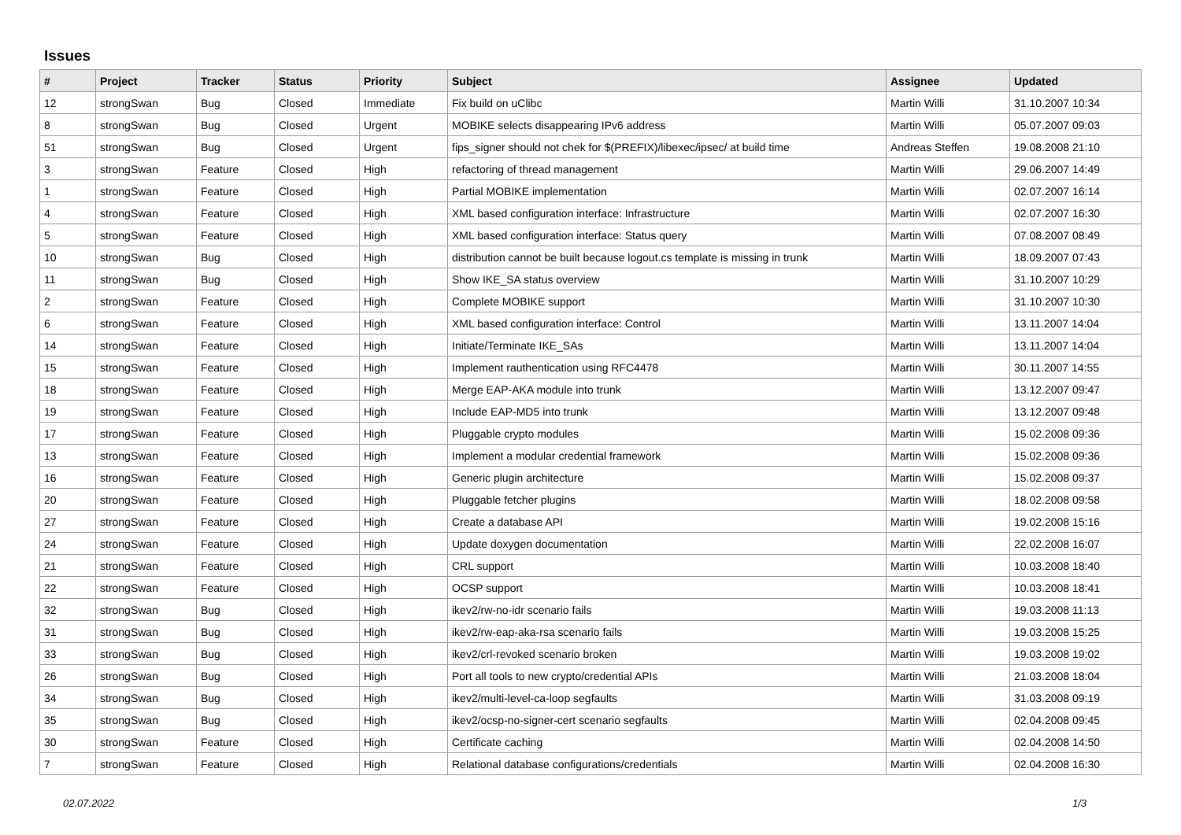Issues
| # | Project | Tracker | Status | Priority | Subject | Assignee | Updated |
| --- | --- | --- | --- | --- | --- | --- | --- |
| 12 | strongSwan | Bug | Closed | Immediate | Fix build on uClibc | Martin Willi | 31.10.2007 10:34 |
| 8 | strongSwan | Bug | Closed | Urgent | MOBIKE selects disappearing IPv6 address | Martin Willi | 05.07.2007 09:03 |
| 51 | strongSwan | Bug | Closed | Urgent | fips_signer should not chek for $(PREFIX)/libexec/ipsec/ at build time | Andreas Steffen | 19.08.2008 21:10 |
| 3 | strongSwan | Feature | Closed | High | refactoring of thread management | Martin Willi | 29.06.2007 14:49 |
| 1 | strongSwan | Feature | Closed | High | Partial MOBIKE implementation | Martin Willi | 02.07.2007 16:14 |
| 4 | strongSwan | Feature | Closed | High | XML based configuration interface: Infrastructure | Martin Willi | 02.07.2007 16:30 |
| 5 | strongSwan | Feature | Closed | High | XML based configuration interface: Status query | Martin Willi | 07.08.2007 08:49 |
| 10 | strongSwan | Bug | Closed | High | distribution cannot be built because logout.cs template is missing in trunk | Martin Willi | 18.09.2007 07:43 |
| 11 | strongSwan | Bug | Closed | High | Show IKE_SA status overview | Martin Willi | 31.10.2007 10:29 |
| 2 | strongSwan | Feature | Closed | High | Complete MOBIKE support | Martin Willi | 31.10.2007 10:30 |
| 6 | strongSwan | Feature | Closed | High | XML based configuration interface: Control | Martin Willi | 13.11.2007 14:04 |
| 14 | strongSwan | Feature | Closed | High | Initiate/Terminate IKE_SAs | Martin Willi | 13.11.2007 14:04 |
| 15 | strongSwan | Feature | Closed | High | Implement rauthentication using RFC4478 | Martin Willi | 30.11.2007 14:55 |
| 18 | strongSwan | Feature | Closed | High | Merge EAP-AKA module into trunk | Martin Willi | 13.12.2007 09:47 |
| 19 | strongSwan | Feature | Closed | High | Include EAP-MD5 into trunk | Martin Willi | 13.12.2007 09:48 |
| 17 | strongSwan | Feature | Closed | High | Pluggable crypto modules | Martin Willi | 15.02.2008 09:36 |
| 13 | strongSwan | Feature | Closed | High | Implement a modular credential framework | Martin Willi | 15.02.2008 09:36 |
| 16 | strongSwan | Feature | Closed | High | Generic plugin architecture | Martin Willi | 15.02.2008 09:37 |
| 20 | strongSwan | Feature | Closed | High | Pluggable fetcher plugins | Martin Willi | 18.02.2008 09:58 |
| 27 | strongSwan | Feature | Closed | High | Create a database API | Martin Willi | 19.02.2008 15:16 |
| 24 | strongSwan | Feature | Closed | High | Update doxygen documentation | Martin Willi | 22.02.2008 16:07 |
| 21 | strongSwan | Feature | Closed | High | CRL support | Martin Willi | 10.03.2008 18:40 |
| 22 | strongSwan | Feature | Closed | High | OCSP support | Martin Willi | 10.03.2008 18:41 |
| 32 | strongSwan | Bug | Closed | High | ikev2/rw-no-idr scenario fails | Martin Willi | 19.03.2008 11:13 |
| 31 | strongSwan | Bug | Closed | High | ikev2/rw-eap-aka-rsa scenario fails | Martin Willi | 19.03.2008 15:25 |
| 33 | strongSwan | Bug | Closed | High | ikev2/crl-revoked scenario broken | Martin Willi | 19.03.2008 19:02 |
| 26 | strongSwan | Bug | Closed | High | Port all tools to new crypto/credential APIs | Martin Willi | 21.03.2008 18:04 |
| 34 | strongSwan | Bug | Closed | High | ikev2/multi-level-ca-loop segfaults | Martin Willi | 31.03.2008 09:19 |
| 35 | strongSwan | Bug | Closed | High | ikev2/ocsp-no-signer-cert scenario segfaults | Martin Willi | 02.04.2008 09:45 |
| 30 | strongSwan | Feature | Closed | High | Certificate caching | Martin Willi | 02.04.2008 14:50 |
| 7 | strongSwan | Feature | Closed | High | Relational database configurations/credentials | Martin Willi | 02.04.2008 16:30 |
02.07.2022 1/3